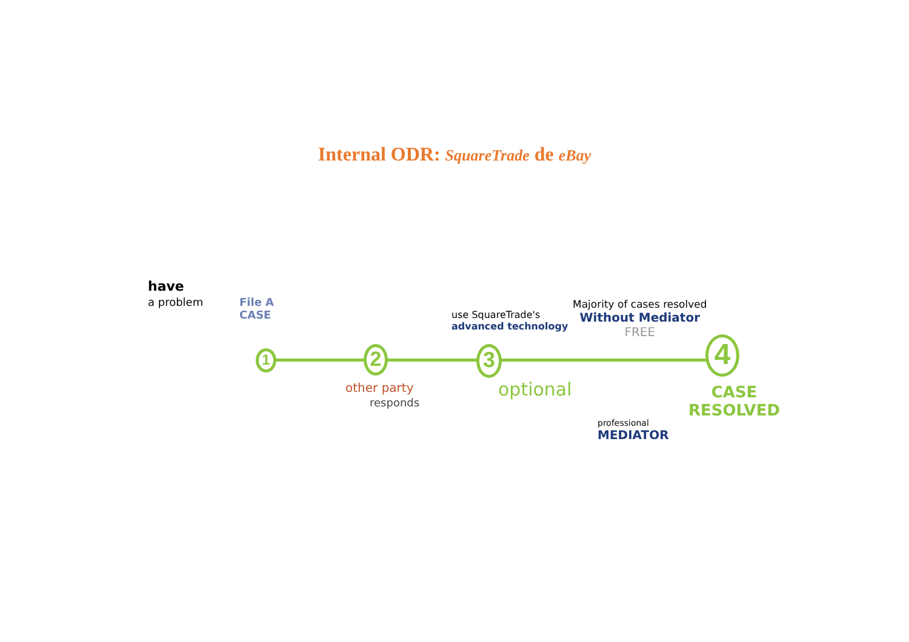Internal ODR: SquareTrade de eBay
1 2 3 4
have
a problem
File A
CASE
use SquareTrade's
advanced technology
Majority of cases resolved
Without Mediator
FREE
other party
responds
optional
professional
MEDIATOR
CASE
RESOLVED